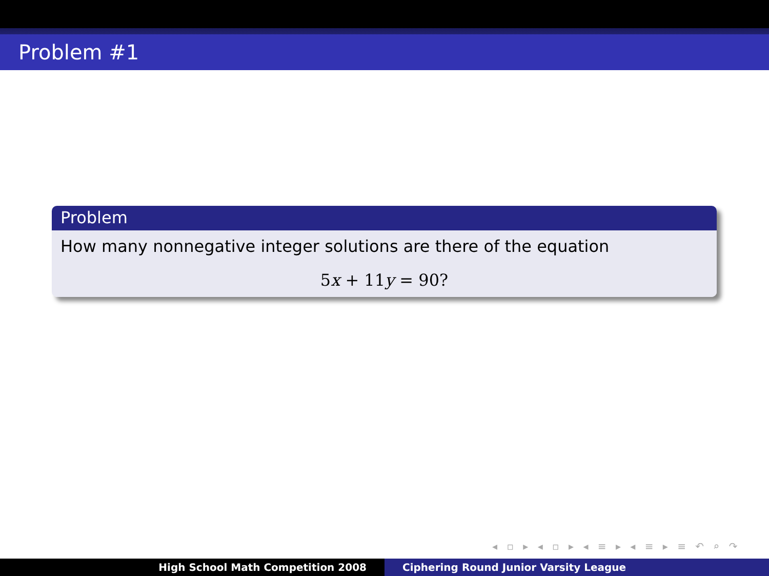Problem #1
Problem
How many nonnegative integer solutions are there of the equation
5x + 11y = 90?
◂ ▫ ▸ ◂ ▫ ▸ ◂ ≡ ▸ ◂ ≡ ▸ ≡ ↶ ⌕ ↷
High School Math Competition 2008 Ciphering Round Junior Varsity League